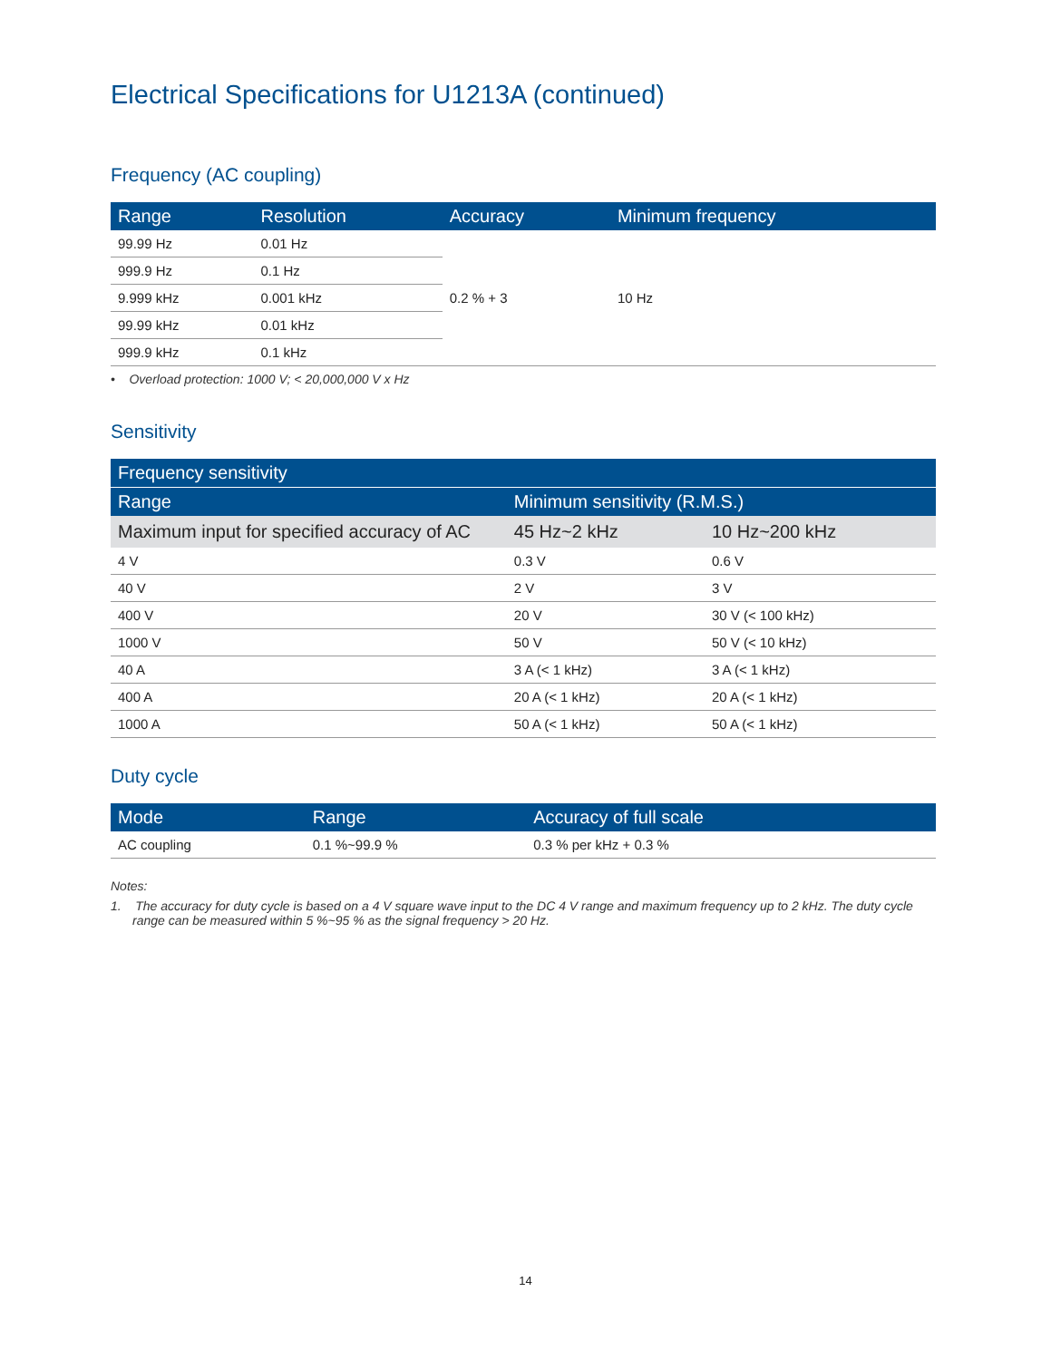Electrical Specifications for U1213A (continued)
Frequency (AC coupling)
| Range | Resolution | Accuracy | Minimum frequency |
| --- | --- | --- | --- |
| 99.99 Hz | 0.01 Hz | 0.2 % + 3 | 10 Hz |
| 999.9 Hz | 0.1 Hz | | |
| 9.999 kHz | 0.001 kHz | | |
| 99.99 kHz | 0.01 kHz | | |
| 999.9 kHz | 0.1 kHz | | |
• Overload protection: 1000 V; < 20,000,000 V x Hz
Sensitivity
| Frequency sensitivity | | |
| --- | --- | --- |
| Range | Minimum sensitivity (R.M.S.) | |
| Maximum input for specified accuracy of AC | 45 Hz~2 kHz | 10 Hz~200 kHz |
| 4 V | 0.3 V | 0.6 V |
| 40 V | 2 V | 3 V |
| 400 V | 20 V | 30 V (< 100 kHz) |
| 1000 V | 50 V | 50 V (< 10 kHz) |
| 40 A | 3 A (< 1 kHz) | 3 A (< 1 kHz) |
| 400 A | 20 A (< 1 kHz) | 20 A (< 1 kHz) |
| 1000 A | 50 A (< 1 kHz) | 50 A (< 1 kHz) |
Duty cycle
| Mode | Range | Accuracy of full scale |
| --- | --- | --- |
| AC coupling | 0.1 %~99.9 % | 0.3 % per kHz + 0.3 % |
Notes:
1. The accuracy for duty cycle is based on a 4 V square wave input to the DC 4 V range and maximum frequency up to 2 kHz. The duty cycle range can be measured within 5 %~95 % as the signal frequency > 20 Hz.
14